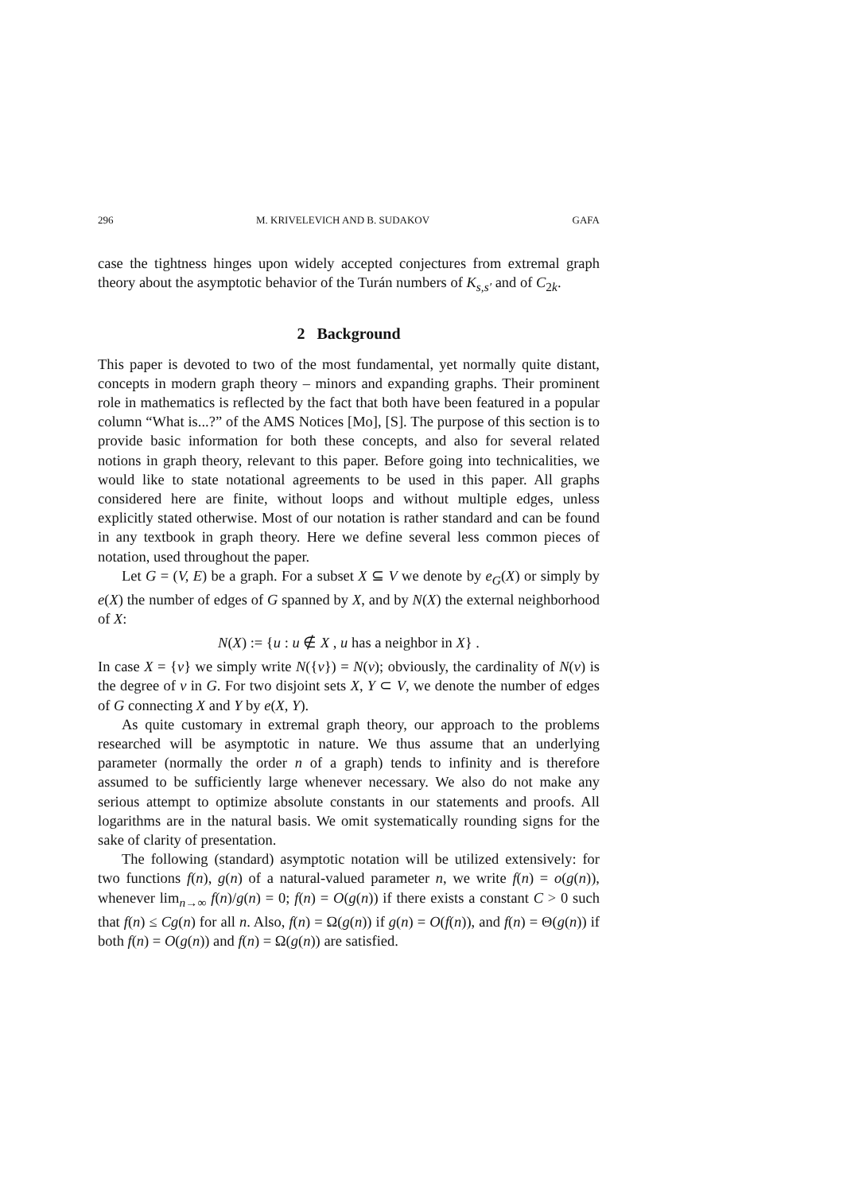296 M. KRIVELEVICH AND B. SUDAKOV GAFA
case the tightness hinges upon widely accepted conjectures from extremal graph theory about the asymptotic behavior of the Turán numbers of K<sub>s,s′</sub> and of C<sub>2k</sub>.
2 Background
This paper is devoted to two of the most fundamental, yet normally quite distant, concepts in modern graph theory – minors and expanding graphs. Their prominent role in mathematics is reflected by the fact that both have been featured in a popular column “What is...?” of the AMS Notices [Mo], [S]. The purpose of this section is to provide basic information for both these concepts, and also for several related notions in graph theory, relevant to this paper. Before going into technicalities, we would like to state notational agreements to be used in this paper. All graphs considered here are finite, without loops and without multiple edges, unless explicitly stated otherwise. Most of our notation is rather standard and can be found in any textbook in graph theory. Here we define several less common pieces of notation, used throughout the paper.
Let G = (V, E) be a graph. For a subset X ⊆ V we denote by e<sub>G</sub>(X) or simply by e(X) the number of edges of G spanned by X, and by N(X) the external neighborhood of X:
N(X) := {u : u ∉ X , u has a neighbor in X} .
In case X = {v} we simply write N({v}) = N(v); obviously, the cardinality of N(v) is the degree of v in G. For two disjoint sets X, Y ⊂ V, we denote the number of edges of G connecting X and Y by e(X, Y).
As quite customary in extremal graph theory, our approach to the problems researched will be asymptotic in nature. We thus assume that an underlying parameter (normally the order n of a graph) tends to infinity and is therefore assumed to be sufficiently large whenever necessary. We also do not make any serious attempt to optimize absolute constants in our statements and proofs. All logarithms are in the natural basis. We omit systematically rounding signs for the sake of clarity of presentation.
The following (standard) asymptotic notation will be utilized extensively: for two functions f(n), g(n) of a natural-valued parameter n, we write f(n) = o(g(n)), whenever lim<sub>n→∞</sub> f(n)/g(n) = 0; f(n) = O(g(n)) if there exists a constant C > 0 such that f(n) ≤ Cg(n) for all n. Also, f(n) = Ω(g(n)) if g(n) = O(f(n)), and f(n) = Θ(g(n)) if both f(n) = O(g(n)) and f(n) = Ω(g(n)) are satisfied.